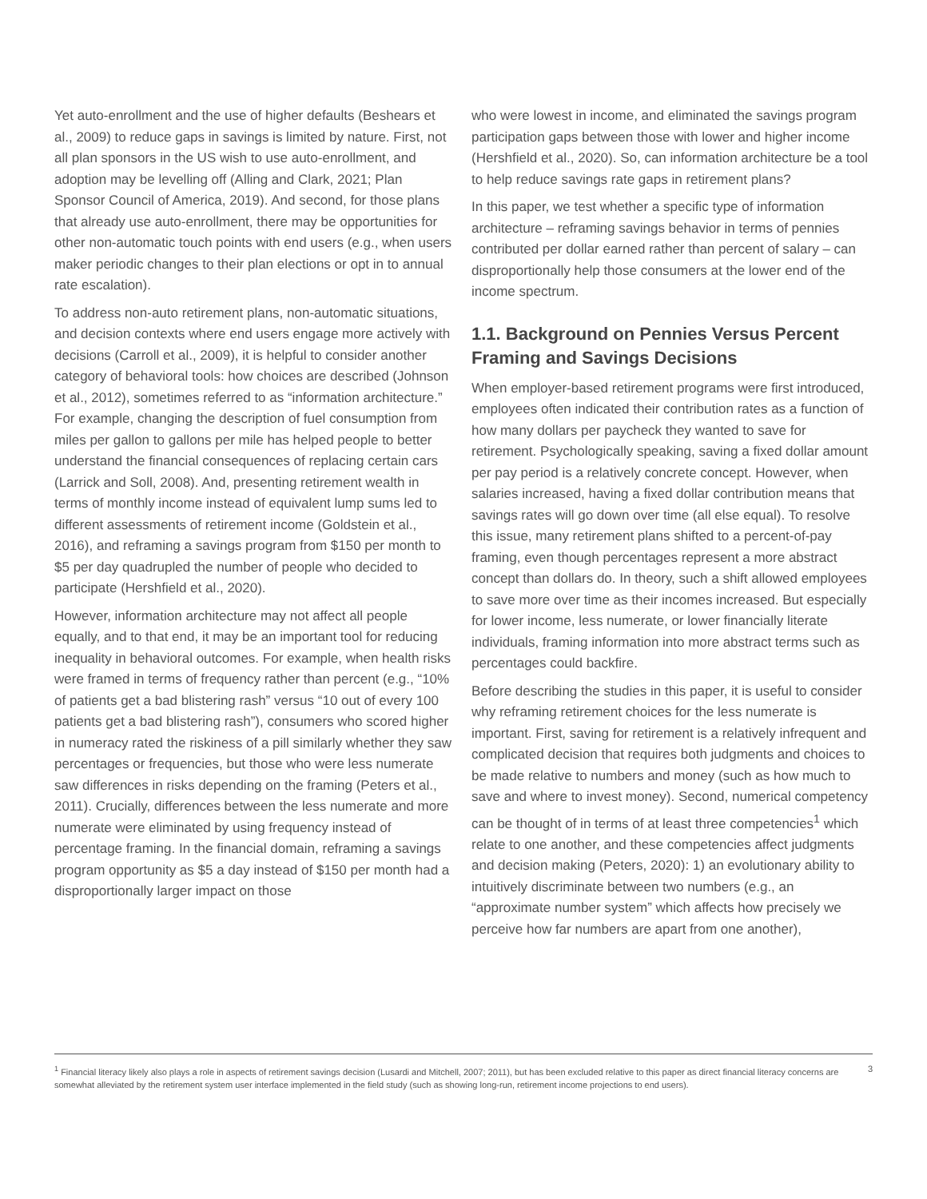Yet auto-enrollment and the use of higher defaults (Beshears et al., 2009) to reduce gaps in savings is limited by nature. First, not all plan sponsors in the US wish to use auto-enrollment, and adoption may be levelling off (Alling and Clark, 2021; Plan Sponsor Council of America, 2019). And second, for those plans that already use auto-enrollment, there may be opportunities for other non-automatic touch points with end users (e.g., when users maker periodic changes to their plan elections or opt in to annual rate escalation).
To address non-auto retirement plans, non-automatic situations, and decision contexts where end users engage more actively with decisions (Carroll et al., 2009), it is helpful to consider another category of behavioral tools: how choices are described (Johnson et al., 2012), sometimes referred to as “information architecture.” For example, changing the description of fuel consumption from miles per gallon to gallons per mile has helped people to better understand the financial consequences of replacing certain cars (Larrick and Soll, 2008). And, presenting retirement wealth in terms of monthly income instead of equivalent lump sums led to different assessments of retirement income (Goldstein et al., 2016), and reframing a savings program from $150 per month to $5 per day quadrupled the number of people who decided to participate (Hershfield et al., 2020).
However, information architecture may not affect all people equally, and to that end, it may be an important tool for reducing inequality in behavioral outcomes. For example, when health risks were framed in terms of frequency rather than percent (e.g., “10% of patients get a bad blistering rash” versus “10 out of every 100 patients get a bad blistering rash”), consumers who scored higher in numeracy rated the riskiness of a pill similarly whether they saw percentages or frequencies, but those who were less numerate saw differences in risks depending on the framing (Peters et al., 2011). Crucially, differences between the less numerate and more numerate were eliminated by using frequency instead of percentage framing. In the financial domain, reframing a savings program opportunity as $5 a day instead of $150 per month had a disproportionally larger impact on those
who were lowest in income, and eliminated the savings program participation gaps between those with lower and higher income (Hershfield et al., 2020). So, can information architecture be a tool to help reduce savings rate gaps in retirement plans?
In this paper, we test whether a specific type of information architecture – reframing savings behavior in terms of pennies contributed per dollar earned rather than percent of salary – can disproportionally help those consumers at the lower end of the income spectrum.
1.1. Background on Pennies Versus Percent Framing and Savings Decisions
When employer-based retirement programs were first introduced, employees often indicated their contribution rates as a function of how many dollars per paycheck they wanted to save for retirement. Psychologically speaking, saving a fixed dollar amount per pay period is a relatively concrete concept. However, when salaries increased, having a fixed dollar contribution means that savings rates will go down over time (all else equal). To resolve this issue, many retirement plans shifted to a percent-of-pay framing, even though percentages represent a more abstract concept than dollars do. In theory, such a shift allowed employees to save more over time as their incomes increased. But especially for lower income, less numerate, or lower financially literate individuals, framing information into more abstract terms such as percentages could backfire.
Before describing the studies in this paper, it is useful to consider why reframing retirement choices for the less numerate is important. First, saving for retirement is a relatively infrequent and complicated decision that requires both judgments and choices to be made relative to numbers and money (such as how much to save and where to invest money). Second, numerical competency can be thought of in terms of at least three competencies<sup>1</sup> which relate to one another, and these competencies affect judgments and decision making (Peters, 2020): 1) an evolutionary ability to intuitively discriminate between two numbers (e.g., an “approximate number system” which affects how precisely we perceive how far numbers are apart from one another),
<sup>1</sup> Financial literacy likely also plays a role in aspects of retirement savings decision (Lusardi and Mitchell, 2007; 2011), but has been excluded relative to this paper as direct financial literacy concerns are somewhat alleviated by the retirement system user interface implemented in the field study (such as showing long-run, retirement income projections to end users).
3